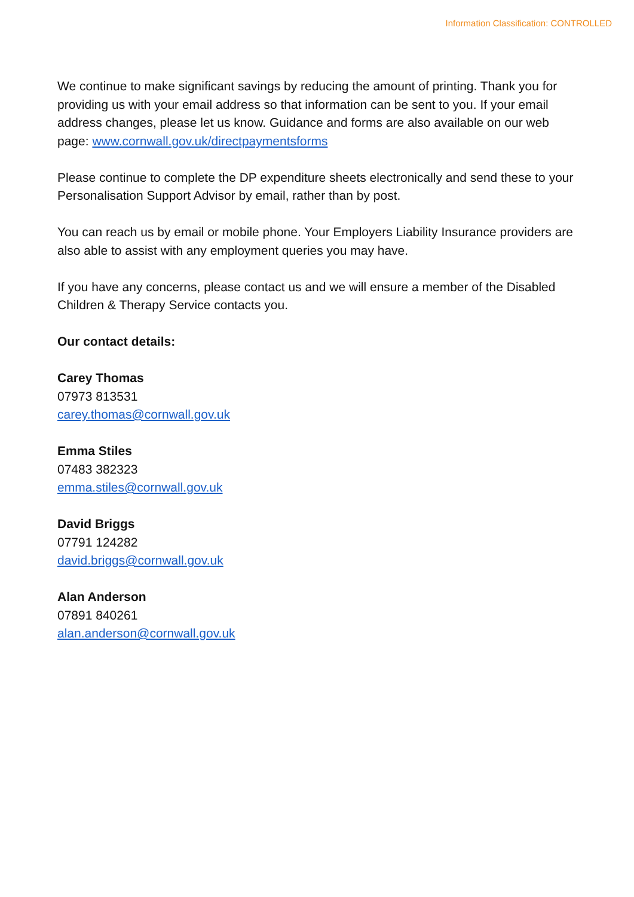Information Classification: CONTROLLED
We continue to make significant savings by reducing the amount of printing. Thank you for providing us with your email address so that information can be sent to you. If your email address changes, please let us know. Guidance and forms are also available on our web page: www.cornwall.gov.uk/directpaymentsforms
Please continue to complete the DP expenditure sheets electronically and send these to your Personalisation Support Advisor by email, rather than by post.
You can reach us by email or mobile phone. Your Employers Liability Insurance providers are also able to assist with any employment queries you may have.
If you have any concerns, please contact us and we will ensure a member of the Disabled Children & Therapy Service contacts you.
Our contact details:
Carey Thomas
07973 813531
carey.thomas@cornwall.gov.uk
Emma Stiles
07483 382323
emma.stiles@cornwall.gov.uk
David Briggs
07791 124282
david.briggs@cornwall.gov.uk
Alan Anderson
07891 840261
alan.anderson@cornwall.gov.uk